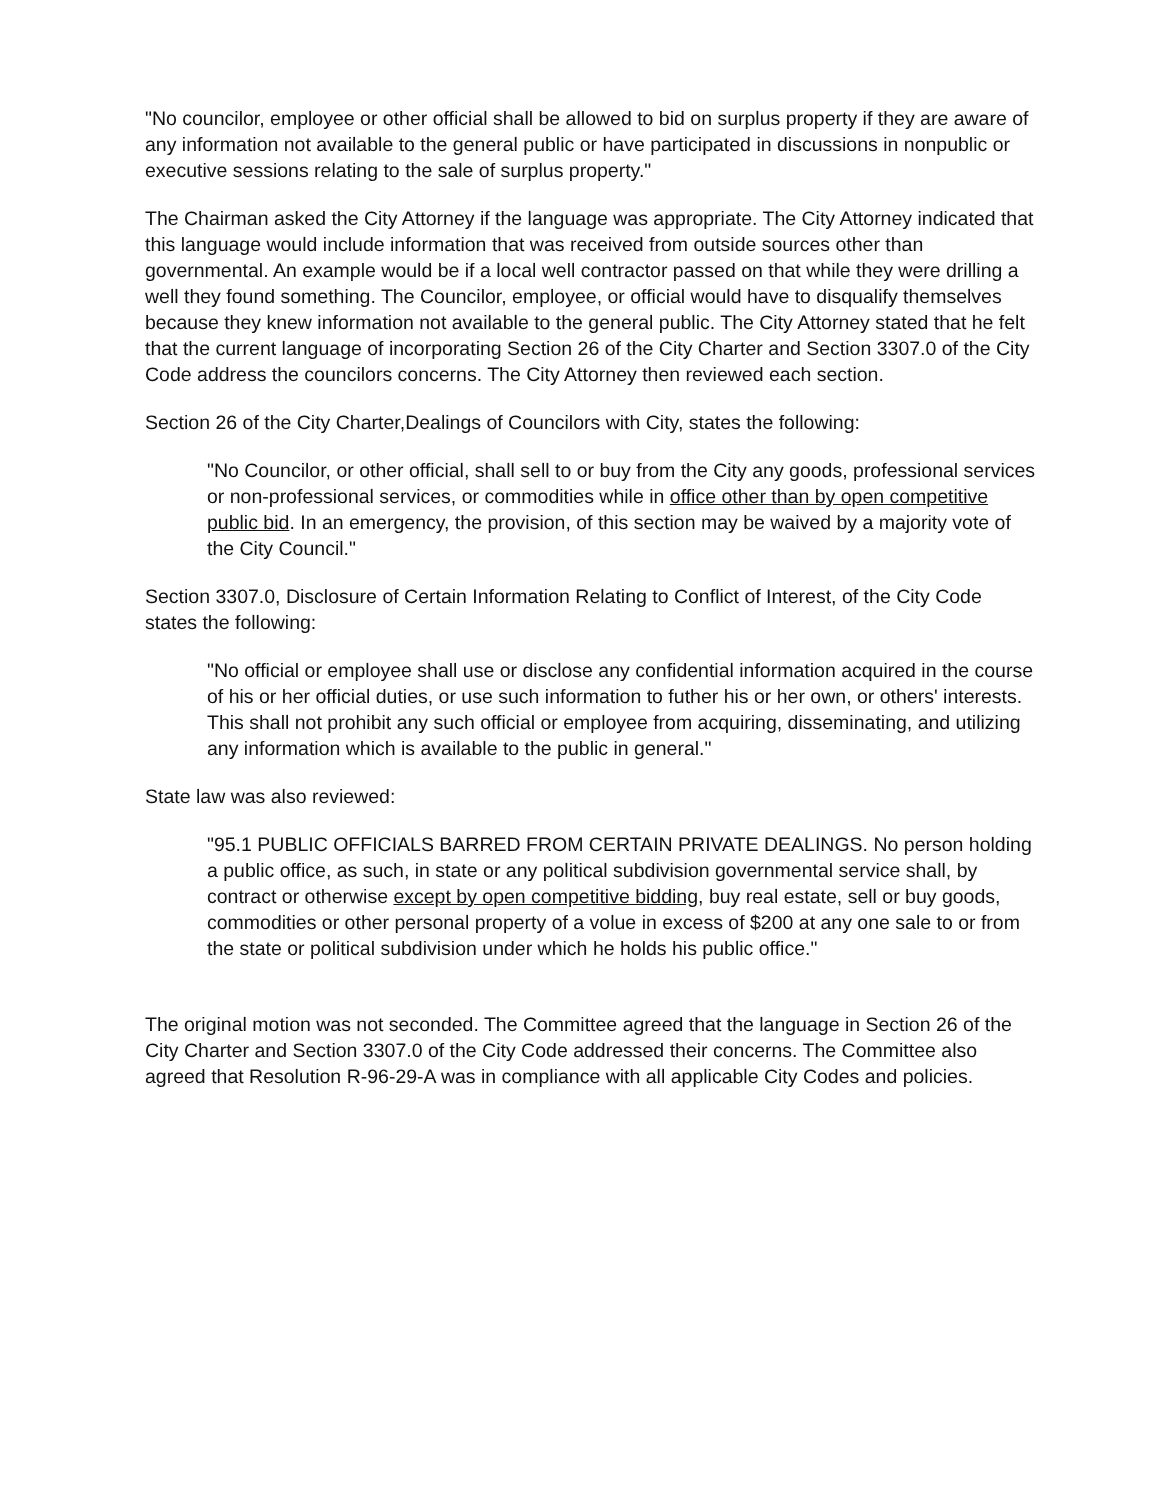"No councilor, employee or other official shall be allowed to bid on surplus property if they are aware of any information not available to the general public or have participated in discussions in nonpublic or executive sessions relating to the sale of surplus property."
The Chairman asked the City Attorney if the language was appropriate. The City Attorney indicated that this language would include information that was received from outside sources other than governmental. An example would be if a local well contractor passed on that while they were drilling a well they found something. The Councilor, employee, or official would have to disqualify themselves because they knew information not available to the general public. The City Attorney stated that he felt that the current language of incorporating Section 26 of the City Charter and Section 3307.0 of the City Code address the councilors concerns. The City Attorney then reviewed each section.
Section 26 of the City Charter,Dealings of Councilors with City, states the following:
"No Councilor, or other official, shall sell to or buy from the City any goods, professional services or non-professional services, or commodities while in office other than by open competitive public bid. In an emergency, the provision, of this section may be waived by a majority vote of the City Council."
Section 3307.0, Disclosure of Certain Information Relating to Conflict of Interest, of the City Code states the following:
"No official or employee shall use or disclose any confidential information acquired in the course of his or her official duties, or use such information to futher his or her own, or others' interests. This shall not prohibit any such official or employee from acquiring, disseminating, and utilizing any information which is available to the public in general."
State law was also reviewed:
"95.1 PUBLIC OFFICIALS BARRED FROM CERTAIN PRIVATE DEALINGS. No person holding a public office, as such, in state or any political subdivision governmental service shall, by contract or otherwise except by open competitive bidding, buy real estate, sell or buy goods, commodities or other personal property of a volue in excess of $200 at any one sale to or from the state or political subdivision under which he holds his public office."
The original motion was not seconded. The Committee agreed that the language in Section 26 of the City Charter and Section 3307.0 of the City Code addressed their concerns. The Committee also agreed that Resolution R-96-29-A was in compliance with all applicable City Codes and policies.